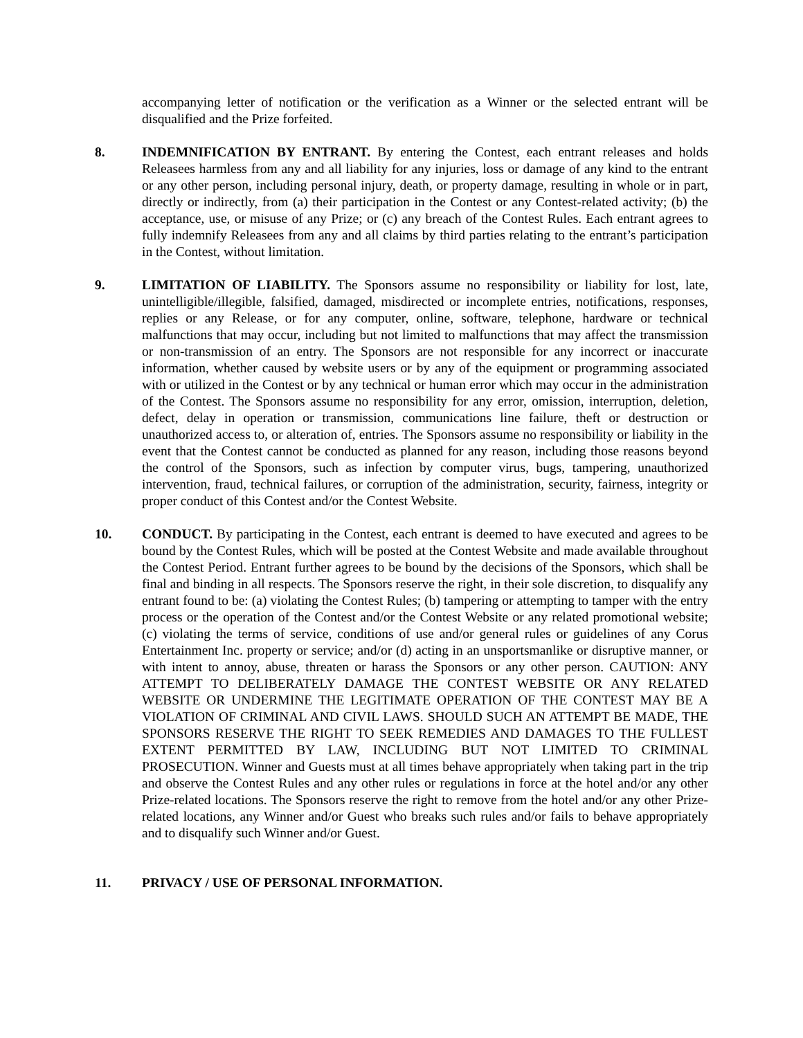accompanying letter of notification or the verification as a Winner or the selected entrant will be disqualified and the Prize forfeited.
8. INDEMNIFICATION BY ENTRANT. By entering the Contest, each entrant releases and holds Releasees harmless from any and all liability for any injuries, loss or damage of any kind to the entrant or any other person, including personal injury, death, or property damage, resulting in whole or in part, directly or indirectly, from (a) their participation in the Contest or any Contest-related activity; (b) the acceptance, use, or misuse of any Prize; or (c) any breach of the Contest Rules. Each entrant agrees to fully indemnify Releasees from any and all claims by third parties relating to the entrant’s participation in the Contest, without limitation.
9. LIMITATION OF LIABILITY. The Sponsors assume no responsibility or liability for lost, late, unintelligible/illegible, falsified, damaged, misdirected or incomplete entries, notifications, responses, replies or any Release, or for any computer, online, software, telephone, hardware or technical malfunctions that may occur, including but not limited to malfunctions that may affect the transmission or non-transmission of an entry. The Sponsors are not responsible for any incorrect or inaccurate information, whether caused by website users or by any of the equipment or programming associated with or utilized in the Contest or by any technical or human error which may occur in the administration of the Contest. The Sponsors assume no responsibility for any error, omission, interruption, deletion, defect, delay in operation or transmission, communications line failure, theft or destruction or unauthorized access to, or alteration of, entries. The Sponsors assume no responsibility or liability in the event that the Contest cannot be conducted as planned for any reason, including those reasons beyond the control of the Sponsors, such as infection by computer virus, bugs, tampering, unauthorized intervention, fraud, technical failures, or corruption of the administration, security, fairness, integrity or proper conduct of this Contest and/or the Contest Website.
10. CONDUCT. By participating in the Contest, each entrant is deemed to have executed and agrees to be bound by the Contest Rules, which will be posted at the Contest Website and made available throughout the Contest Period. Entrant further agrees to be bound by the decisions of the Sponsors, which shall be final and binding in all respects. The Sponsors reserve the right, in their sole discretion, to disqualify any entrant found to be: (a) violating the Contest Rules; (b) tampering or attempting to tamper with the entry process or the operation of the Contest and/or the Contest Website or any related promotional website; (c) violating the terms of service, conditions of use and/or general rules or guidelines of any Corus Entertainment Inc. property or service; and/or (d) acting in an unsportsmanlike or disruptive manner, or with intent to annoy, abuse, threaten or harass the Sponsors or any other person. CAUTION: ANY ATTEMPT TO DELIBERATELY DAMAGE THE CONTEST WEBSITE OR ANY RELATED WEBSITE OR UNDERMINE THE LEGITIMATE OPERATION OF THE CONTEST MAY BE A VIOLATION OF CRIMINAL AND CIVIL LAWS. SHOULD SUCH AN ATTEMPT BE MADE, THE SPONSORS RESERVE THE RIGHT TO SEEK REMEDIES AND DAMAGES TO THE FULLEST EXTENT PERMITTED BY LAW, INCLUDING BUT NOT LIMITED TO CRIMINAL PROSECUTION. Winner and Guests must at all times behave appropriately when taking part in the trip and observe the Contest Rules and any other rules or regulations in force at the hotel and/or any other Prize-related locations. The Sponsors reserve the right to remove from the hotel and/or any other Prize-related locations, any Winner and/or Guest who breaks such rules and/or fails to behave appropriately and to disqualify such Winner and/or Guest.
11. PRIVACY / USE OF PERSONAL INFORMATION.